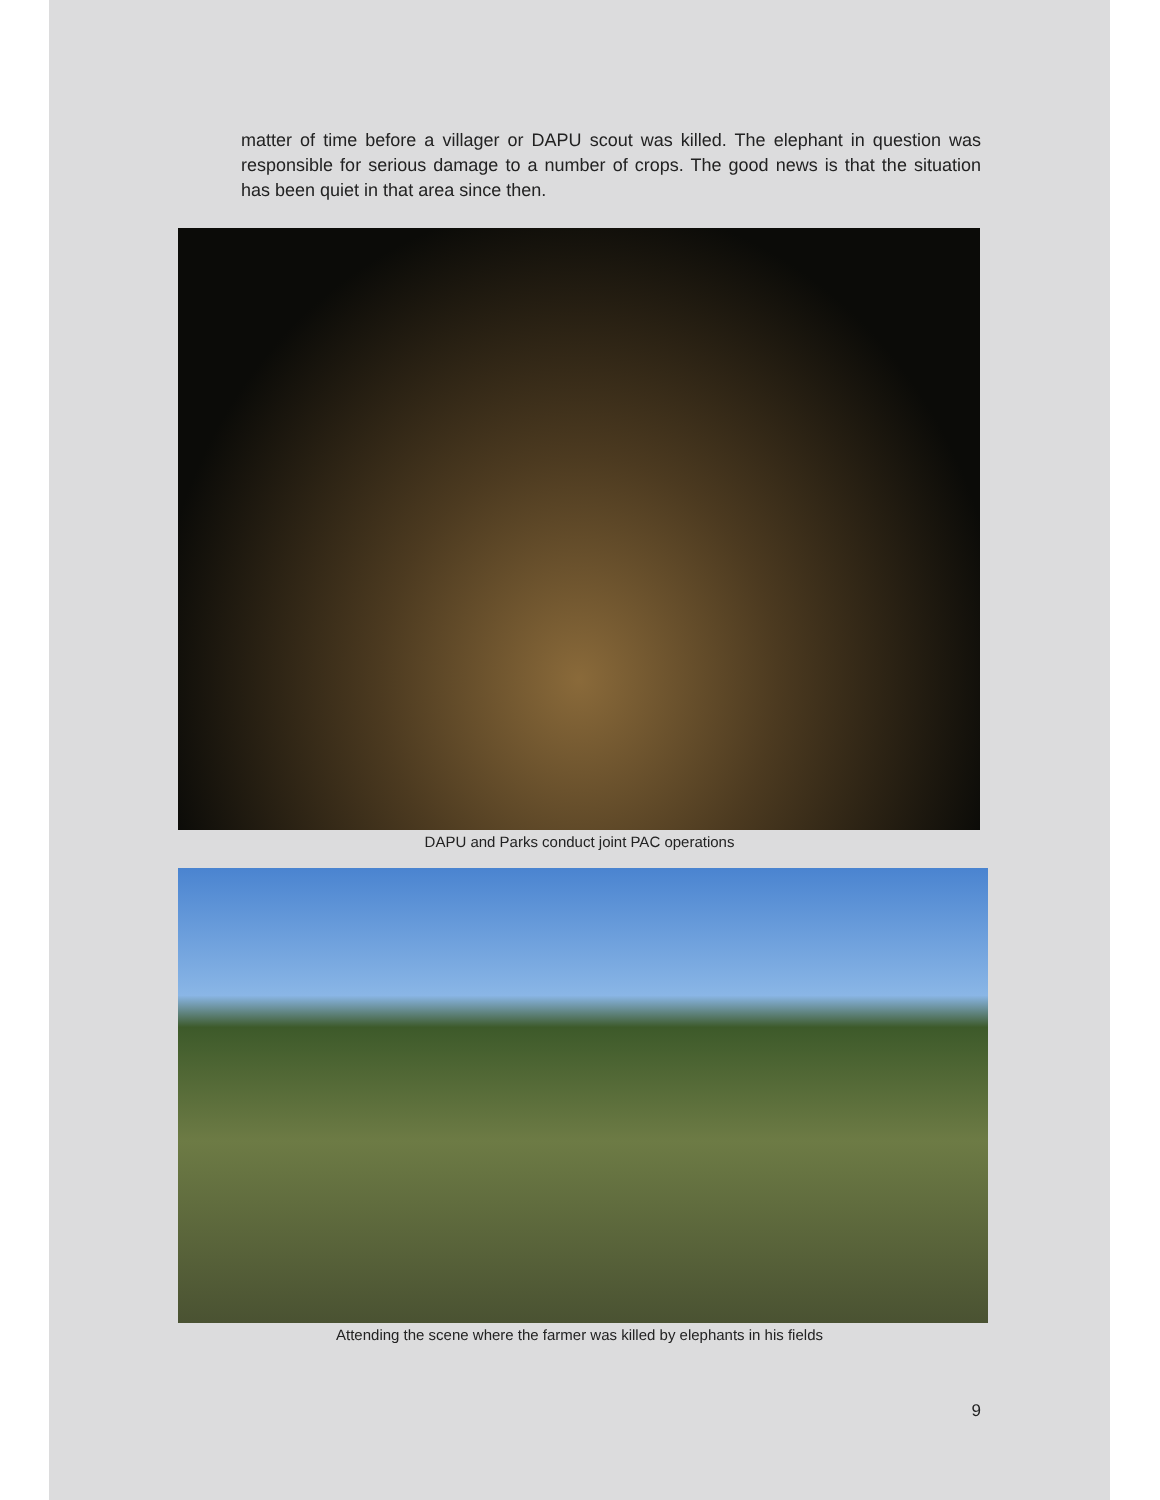matter of time before a villager or DAPU scout was killed. The elephant in question was responsible for serious damage to a number of crops. The good news is that the situation has been quiet in that area since then.
DAPU and Parks conduct joint PAC operations
Attending the scene where the farmer was killed by elephants in his fields
9